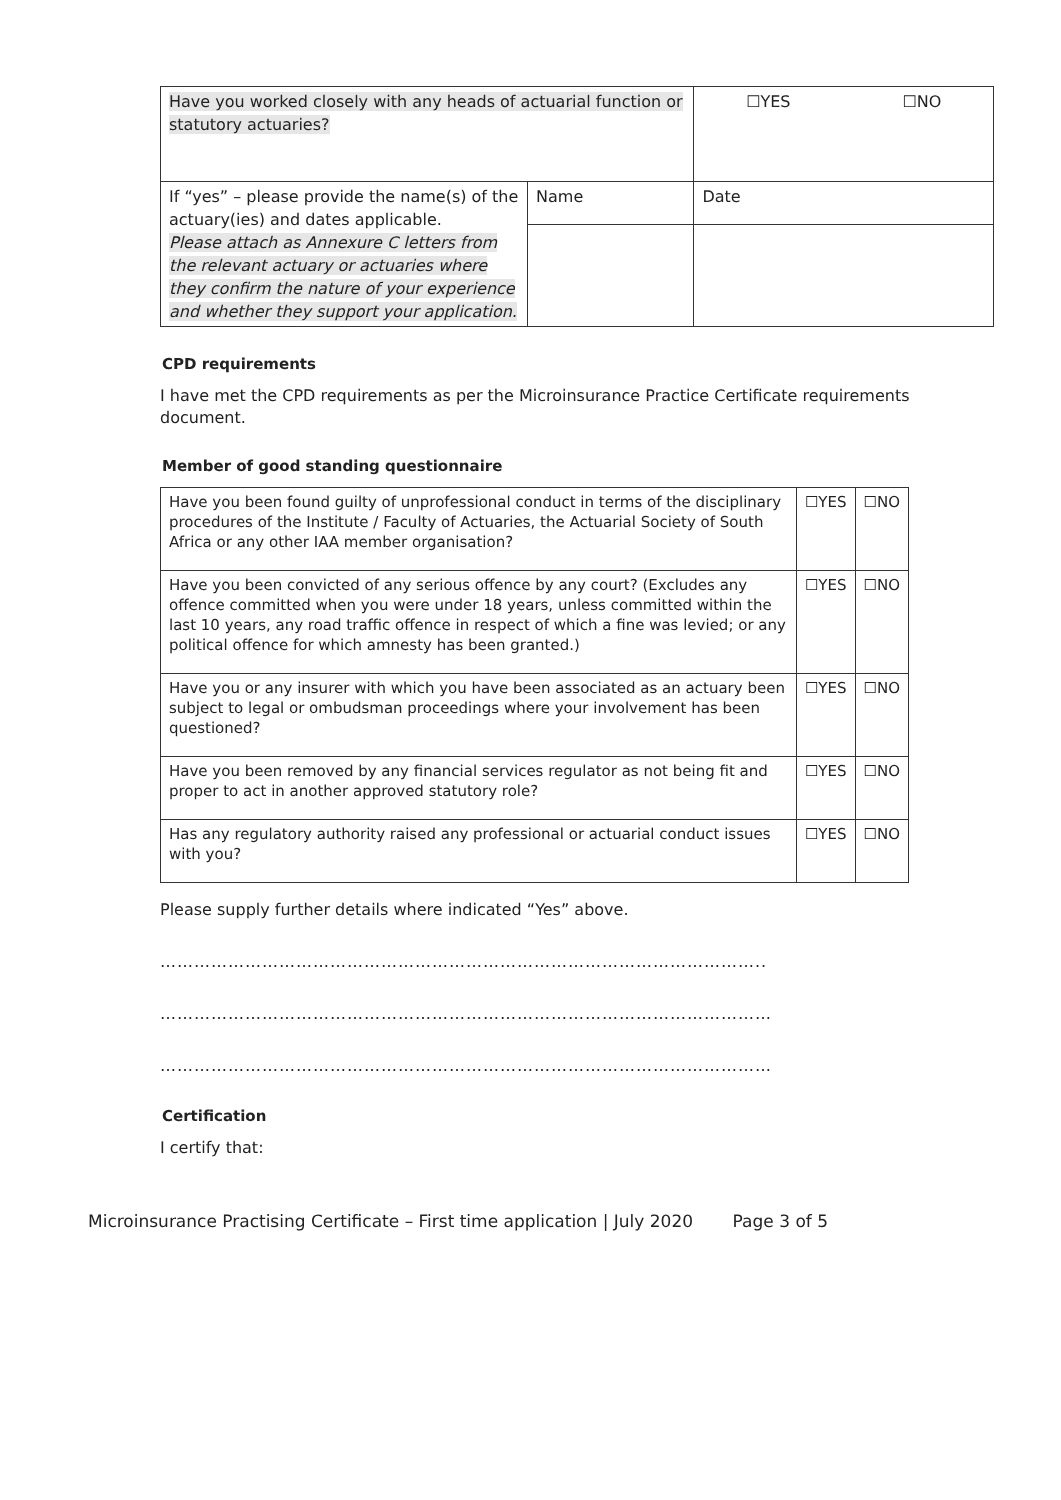| Have you worked closely with any heads of actuarial function or statutory actuaries? | | ☐YES ☐NO |
| If “yes” – please provide the name(s) of the actuary(ies) and dates applicable. Please attach as Annexure C letters from the relevant actuary or actuaries where they confirm the nature of your experience and whether they support your application. | Name | Date |
CPD requirements
I have met the CPD requirements as per the Microinsurance Practice Certificate requirements document.
Member of good standing questionnaire
| Have you been found guilty of unprofessional conduct in terms of the disciplinary procedures of the Institute / Faculty of Actuaries, the Actuarial Society of South Africa or any other IAA member organisation? | ☐YES | ☐NO |
| Have you been convicted of any serious offence by any court? (Excludes any offence committed when you were under 18 years, unless committed within the last 10 years, any road traffic offence in respect of which a fine was levied; or any political offence for which amnesty has been granted.) | ☐YES | ☐NO |
| Have you or any insurer with which you have been associated as an actuary been subject to legal or ombudsman proceedings where your involvement has been questioned? | ☐YES | ☐NO |
| Have you been removed by any financial services regulator as not being fit and proper to act in another approved statutory role? | ☐YES | ☐NO |
| Has any regulatory authority raised any professional or actuarial conduct issues with you? | ☐YES | ☐NO |
Please supply further details where indicated “Yes” above.
……………………………………………………………………………………………..
………………………………………………………………………………………………
………………………………………………………………………………………………
Certification
I certify that:
Microinsurance Practising Certificate – First time application | July 2020 Page 3 of 5